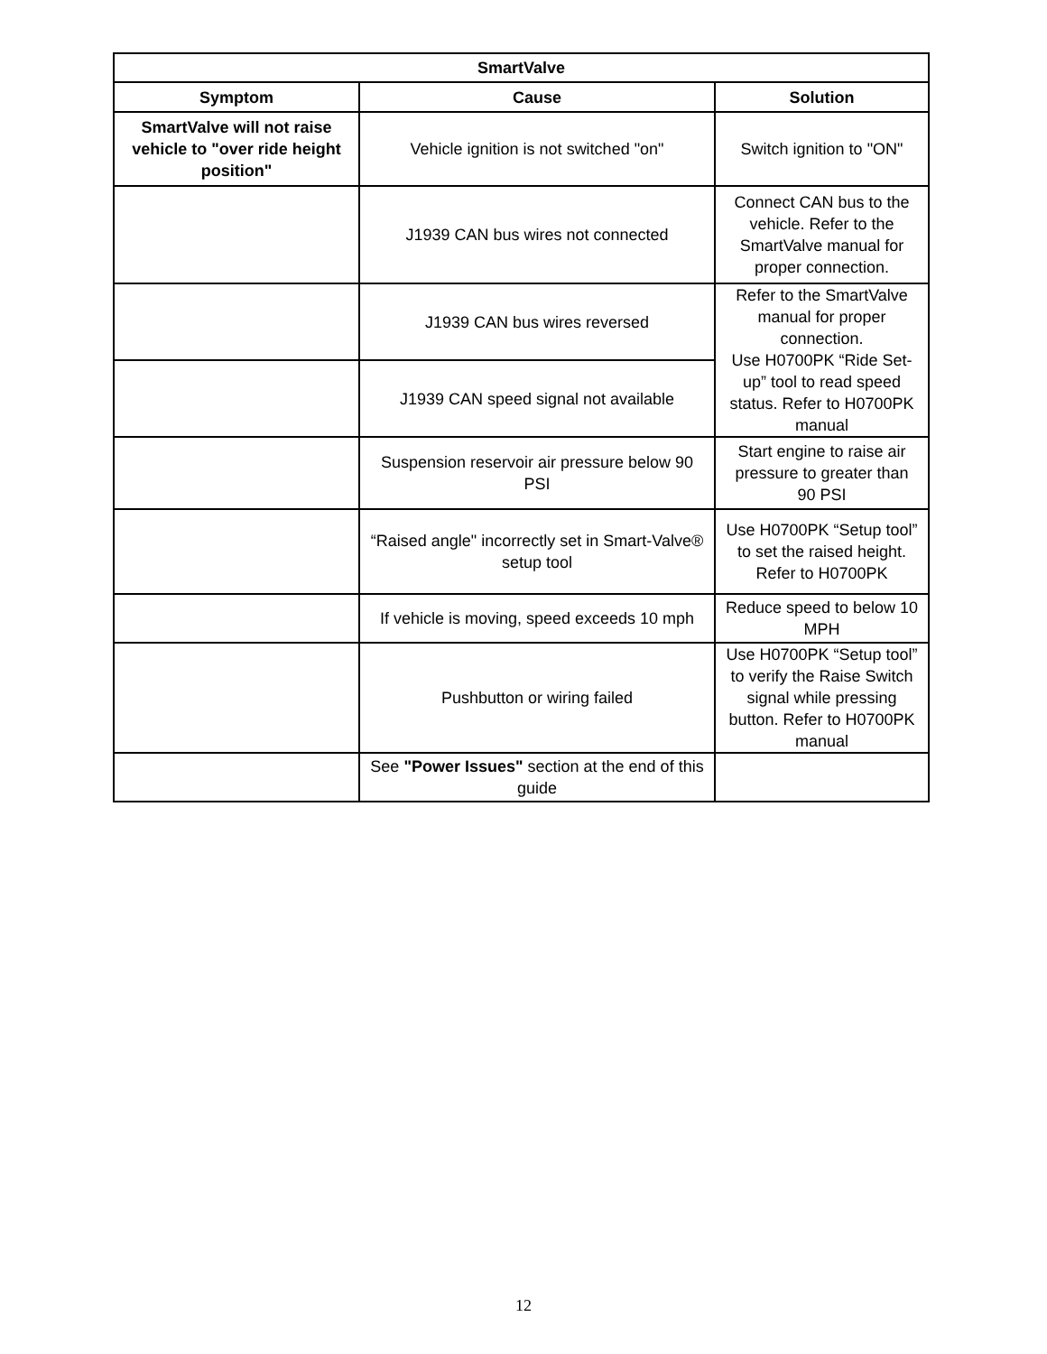| SmartValve | | |
| --- | --- | --- |
| Symptom | Cause | Solution |
| SmartValve will not raise vehicle to "over ride height position" | Vehicle ignition is not switched "on" | Switch ignition to "ON" |
| | J1939 CAN bus wires not connected | Connect CAN bus to the vehicle. Refer to the SmartValve manual for proper connection. |
| | J1939 CAN bus wires reversed | Refer to the SmartValve manual for proper connection. Use H0700PK “Ride Set-up” tool to read speed status. Refer to H0700PK manual |
| | J1939 CAN speed signal not available | |
| | Suspension reservoir air pressure below 90 PSI | Start engine to raise air pressure to greater than 90 PSI |
| | “Raised angle" incorrectly set in Smart-Valve® setup tool | Use H0700PK “Setup tool” to set the raised height. Refer to H0700PK |
| | If vehicle is moving, speed exceeds 10 mph | Reduce speed to below 10 MPH |
| | Pushbutton or wiring failed | Use H0700PK “Setup tool” to verify the Raise Switch signal while pressing button. Refer to H0700PK manual |
| | See "Power Issues" section at the end of this guide | |
12